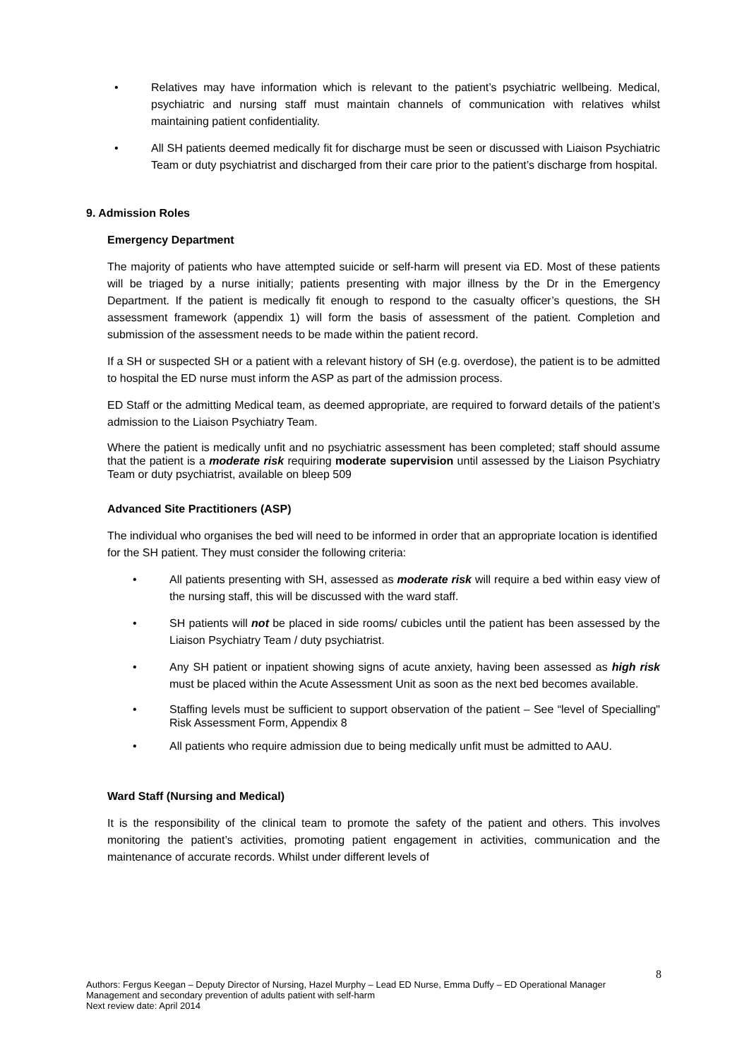• Relatives may have information which is relevant to the patient’s psychiatric wellbeing. Medical, psychiatric and nursing staff must maintain channels of communication with relatives whilst maintaining patient confidentiality.
• All SH patients deemed medically fit for discharge must be seen or discussed with Liaison Psychiatric Team or duty psychiatrist and discharged from their care prior to the patient’s discharge from hospital.
9. Admission Roles
Emergency Department
The majority of patients who have attempted suicide or self-harm will present via ED. Most of these patients will be triaged by a nurse initially; patients presenting with major illness by the Dr in the Emergency Department. If the patient is medically fit enough to respond to the casualty officer’s questions, the SH assessment framework (appendix 1) will form the basis of assessment of the patient. Completion and submission of the assessment needs to be made within the patient record.
If a SH or suspected SH or a patient with a relevant history of SH (e.g. overdose), the patient is to be admitted to hospital the ED nurse must inform the ASP as part of the admission process.
ED Staff or the admitting Medical team, as deemed appropriate, are required to forward details of the patient’s admission to the Liaison Psychiatry Team.
Where the patient is medically unfit and no psychiatric assessment has been completed; staff should assume that the patient is a moderate risk requiring moderate supervision until assessed by the Liaison Psychiatry Team or duty psychiatrist, available on bleep 509
Advanced Site Practitioners (ASP)
The individual who organises the bed will need to be informed in order that an appropriate location is identified for the SH patient. They must consider the following criteria:
• All patients presenting with SH, assessed as moderate risk will require a bed within easy view of the nursing staff, this will be discussed with the ward staff.
• SH patients will not be placed in side rooms/ cubicles until the patient has been assessed by the Liaison Psychiatry Team / duty psychiatrist.
• Any SH patient or inpatient showing signs of acute anxiety, having been assessed as high risk must be placed within the Acute Assessment Unit as soon as the next bed becomes available.
• Staffing levels must be sufficient to support observation of the patient – See “level of Specialling" Risk Assessment Form, Appendix 8
• All patients who require admission due to being medically unfit must be admitted to AAU.
Ward Staff (Nursing and Medical)
It is the responsibility of the clinical team to promote the safety of the patient and others. This involves monitoring the patient’s activities, promoting patient engagement in activities, communication and the maintenance of accurate records. Whilst under different levels of
8
Authors: Fergus Keegan – Deputy Director of Nursing, Hazel Murphy – Lead ED Nurse, Emma Duffy – ED Operational Manager
Management and secondary prevention of adults patient with self-harm
Next review date: April 2014